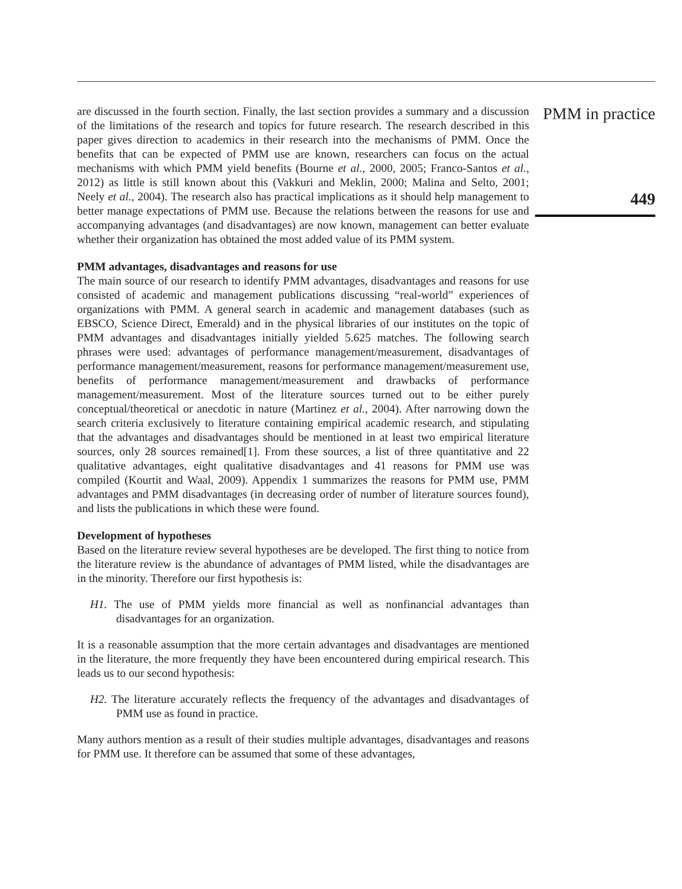are discussed in the fourth section. Finally, the last section provides a summary and a discussion of the limitations of the research and topics for future research. The research described in this paper gives direction to academics in their research into the mechanisms of PMM. Once the benefits that can be expected of PMM use are known, researchers can focus on the actual mechanisms with which PMM yield benefits (Bourne et al., 2000, 2005; Franco-Santos et al., 2012) as little is still known about this (Vakkuri and Meklin, 2000; Malina and Selto, 2001; Neely et al., 2004). The research also has practical implications as it should help management to better manage expectations of PMM use. Because the relations between the reasons for use and accompanying advantages (and disadvantages) are now known, management can better evaluate whether their organization has obtained the most added value of its PMM system.
PMM advantages, disadvantages and reasons for use
The main source of our research to identify PMM advantages, disadvantages and reasons for use consisted of academic and management publications discussing “real-world” experiences of organizations with PMM. A general search in academic and management databases (such as EBSCO, Science Direct, Emerald) and in the physical libraries of our institutes on the topic of PMM advantages and disadvantages initially yielded 5.625 matches. The following search phrases were used: advantages of performance management/measurement, disadvantages of performance management/measurement, reasons for performance management/measurement use, benefits of performance management/measurement and drawbacks of performance management/measurement. Most of the literature sources turned out to be either purely conceptual/theoretical or anecdotic in nature (Martinez et al., 2004). After narrowing down the search criteria exclusively to literature containing empirical academic research, and stipulating that the advantages and disadvantages should be mentioned in at least two empirical literature sources, only 28 sources remained[1]. From these sources, a list of three quantitative and 22 qualitative advantages, eight qualitative disadvantages and 41 reasons for PMM use was compiled (Kourtit and Waal, 2009). Appendix 1 summarizes the reasons for PMM use, PMM advantages and PMM disadvantages (in decreasing order of number of literature sources found), and lists the publications in which these were found.
Development of hypotheses
Based on the literature review several hypotheses are be developed. The first thing to notice from the literature review is the abundance of advantages of PMM listed, while the disadvantages are in the minority. Therefore our first hypothesis is:
H1. The use of PMM yields more financial as well as nonfinancial advantages than disadvantages for an organization.
It is a reasonable assumption that the more certain advantages and disadvantages are mentioned in the literature, the more frequently they have been encountered during empirical research. This leads us to our second hypothesis:
H2. The literature accurately reflects the frequency of the advantages and disadvantages of PMM use as found in practice.
Many authors mention as a result of their studies multiple advantages, disadvantages and reasons for PMM use. It therefore can be assumed that some of these advantages,
PMM in practice
449